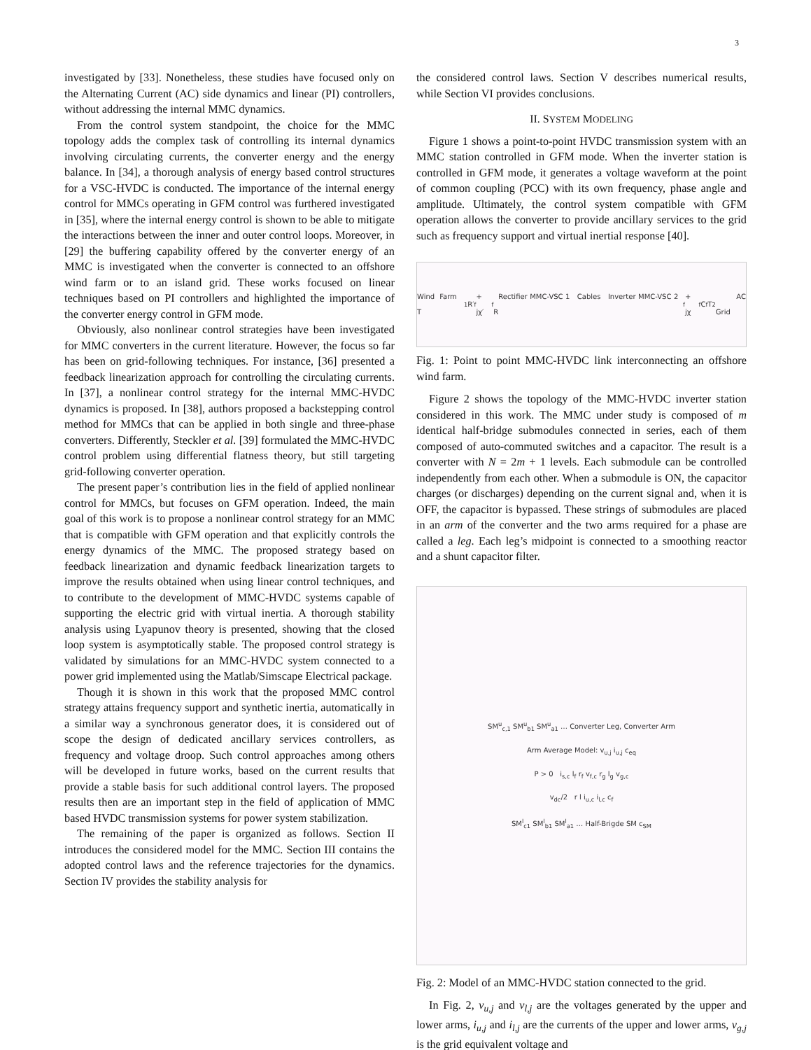3
investigated by [33]. Nonetheless, these studies have focused only on the Alternating Current (AC) side dynamics and linear (PI) controllers, without addressing the internal MMC dynamics.
From the control system standpoint, the choice for the MMC topology adds the complex task of controlling its internal dynamics involving circulating currents, the converter energy and the energy balance. In [34], a thorough analysis of energy based control structures for a VSC-HVDC is conducted. The importance of the internal energy control for MMCs operating in GFM control was furthered investigated in [35], where the internal energy control is shown to be able to mitigate the interactions between the inner and outer control loops. Moreover, in [29] the buffering capability offered by the converter energy of an MMC is investigated when the converter is connected to an offshore wind farm or to an island grid. These works focused on linear techniques based on PI controllers and highlighted the importance of the converter energy control in GFM mode.
Obviously, also nonlinear control strategies have been investigated for MMC converters in the current literature. However, the focus so far has been on grid-following techniques. For instance, [36] presented a feedback linearization approach for controlling the circulating currents. In [37], a nonlinear control strategy for the internal MMC-HVDC dynamics is proposed. In [38], authors proposed a backstepping control method for MMCs that can be applied in both single and three-phase converters. Differently, Steckler et al. [39] formulated the MMC-HVDC control problem using differential flatness theory, but still targeting grid-following converter operation.
The present paper’s contribution lies in the field of applied nonlinear control for MMCs, but focuses on GFM operation. Indeed, the main goal of this work is to propose a nonlinear control strategy for an MMC that is compatible with GFM operation and that explicitly controls the energy dynamics of the MMC. The proposed strategy based on feedback linearization and dynamic feedback linearization targets to improve the results obtained when using linear control techniques, and to contribute to the development of MMC-HVDC systems capable of supporting the electric grid with virtual inertia. A thorough stability analysis using Lyapunov theory is presented, showing that the closed loop system is asymptotically stable. The proposed control strategy is validated by simulations for an MMC-HVDC system connected to a power grid implemented using the Matlab/Simscape Electrical package.
Though it is shown in this work that the proposed MMC control strategy attains frequency support and synthetic inertia, automatically in a similar way a synchronous generator does, it is considered out of scope the design of dedicated ancillary services controllers, as frequency and voltage droop. Such control approaches among others will be developed in future works, based on the current results that provide a stable basis for such additional control layers. The proposed results then are an important step in the field of application of MMC based HVDC transmission systems for power system stabilization.
The remaining of the paper is organized as follows. Section II introduces the considered model for the MMC. Section III contains the adopted control laws and the reference trajectories for the dynamics. Section IV provides the stability analysis for
the considered control laws. Section V describes numerical results, while Section VI provides conclusions.
II. SYSTEM MODELING
Figure 1 shows a point-to-point HVDC transmission system with an MMC station controlled in GFM mode. When the inverter station is controlled in GFM mode, it generates a voltage waveform at the point of common coupling (PCC) with its own frequency, phase angle and amplitude. Ultimately, the control system compatible with GFM operation allows the converter to provide ancillary services to the grid such as frequency support and virtual inertial response [40].
Wind Farm T<sub>1</sub> R′<sub>f</sub> + jχ′<sub>f</sub> Rectifier MMC-VSC 1 Cables Inverter MMC-VSC 2 R<sub>f</sub> + jχ<sub>f</sub> C<sub>f</sub> T<sub>2</sub> AC Grid
Fig. 1: Point to point MMC-HVDC link interconnecting an offshore wind farm.
Figure 2 shows the topology of the MMC-HVDC inverter station considered in this work. The MMC under study is composed of m identical half-bridge submodules connected in series, each of them composed of auto-commuted switches and a capacitor. The result is a converter with N = 2m + 1 levels. Each submodule can be controlled independently from each other. When a submodule is ON, the capacitor charges (or discharges) depending on the current signal and, when it is OFF, the capacitor is bypassed. These strings of submodules are placed in an arm of the converter and the two arms required for a phase are called a leg. Each leg’s midpoint is connected to a smoothing reactor and a shunt capacitor filter.
SM<sup>u</sup><sub>c,1</sub> SM<sup>u</sup><sub>b1</sub> SM<sup>u</sup><sub>a1</sub> … Converter Leg, Converter Arm
Arm Average Model: v<sub>u,j</sub> i<sub>u,j</sub> c<sub>eq</sub>
P > 0 i<sub>s,c</sub> l<sub>f</sub> r<sub>f</sub> v<sub>f,c</sub> r<sub>g</sub> l<sub>g</sub> v<sub>g,c</sub>
v<sub>dc</sub>/2 r l i<sub>u,c</sub> i<sub>l,c</sub> c<sub>f</sub>
SM<sup>l</sup><sub>c1</sub> SM<sup>l</sup><sub>b1</sub> SM<sup>l</sup><sub>a1</sub> … Half-Brigde SM c<sub>SM</sub>
Fig. 2: Model of an MMC-HVDC station connected to the grid.
In Fig. 2, v<sub>u,j</sub> and v<sub>l,j</sub> are the voltages generated by the upper and lower arms, i<sub>u,j</sub> and i<sub>l,j</sub> are the currents of the upper and lower arms, v<sub>g,j</sub> is the grid equivalent voltage and